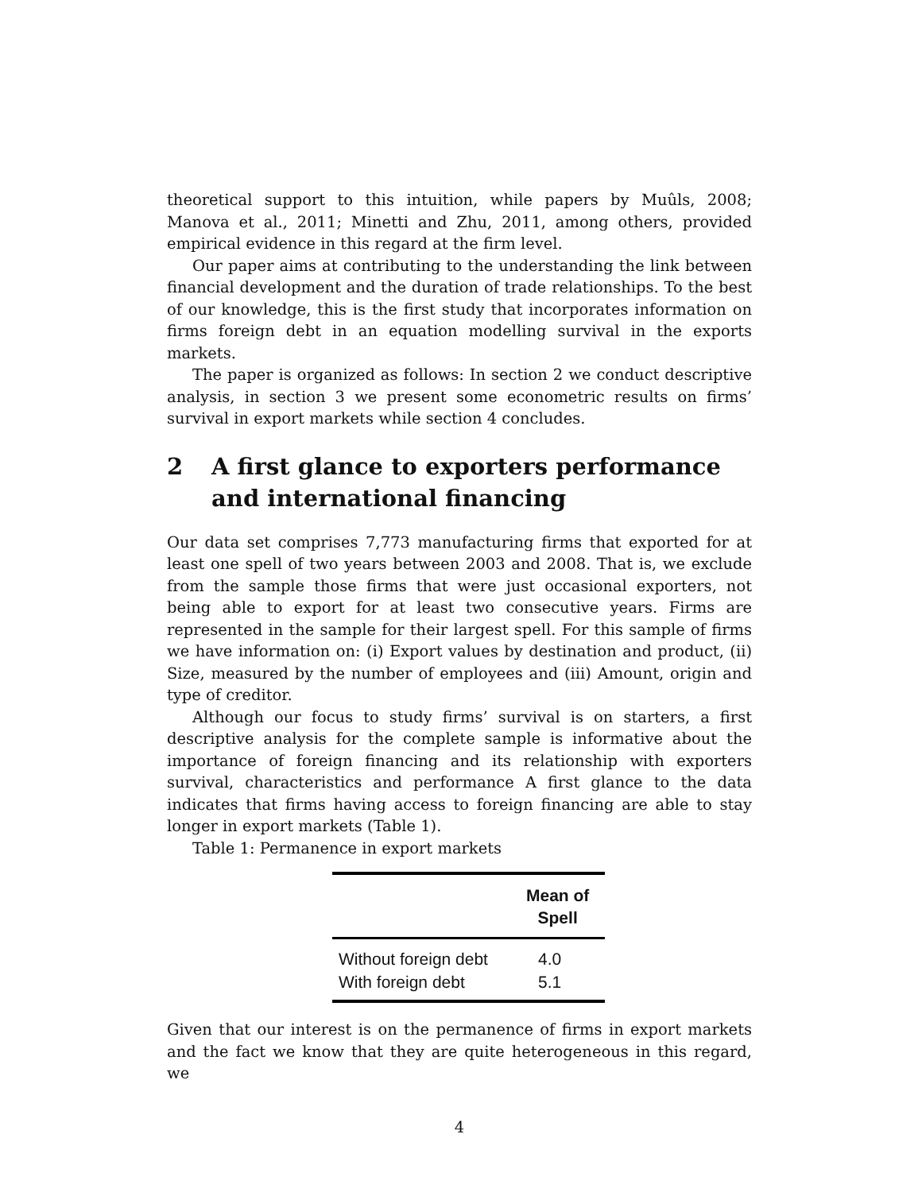theoretical support to this intuition, while papers by Muûls, 2008; Manova et al., 2011; Minetti and Zhu, 2011, among others, provided empirical evidence in this regard at the firm level.
Our paper aims at contributing to the understanding the link between financial development and the duration of trade relationships. To the best of our knowledge, this is the first study that incorporates information on firms foreign debt in an equation modelling survival in the exports markets.
The paper is organized as follows: In section 2 we conduct descriptive analysis, in section 3 we present some econometric results on firms’ survival in export markets while section 4 concludes.
2 A first glance to exporters performance and international financing
Our data set comprises 7,773 manufacturing firms that exported for at least one spell of two years between 2003 and 2008. That is, we exclude from the sample those firms that were just occasional exporters, not being able to export for at least two consecutive years. Firms are represented in the sample for their largest spell. For this sample of firms we have information on: (i) Export values by destination and product, (ii) Size, measured by the number of employees and (iii) Amount, origin and type of creditor.
Although our focus to study firms’ survival is on starters, a first descriptive analysis for the complete sample is informative about the importance of foreign financing and its relationship with exporters survival, characteristics and performance A first glance to the data indicates that firms having access to foreign financing are able to stay longer in export markets (Table 1).
Table 1: Permanence in export markets
| | Mean of Spell |
| --- | --- |
| Without foreign debt | 4.0 |
| With foreign debt | 5.1 |
Given that our interest is on the permanence of firms in export markets and the fact we know that they are quite heterogeneous in this regard, we
4